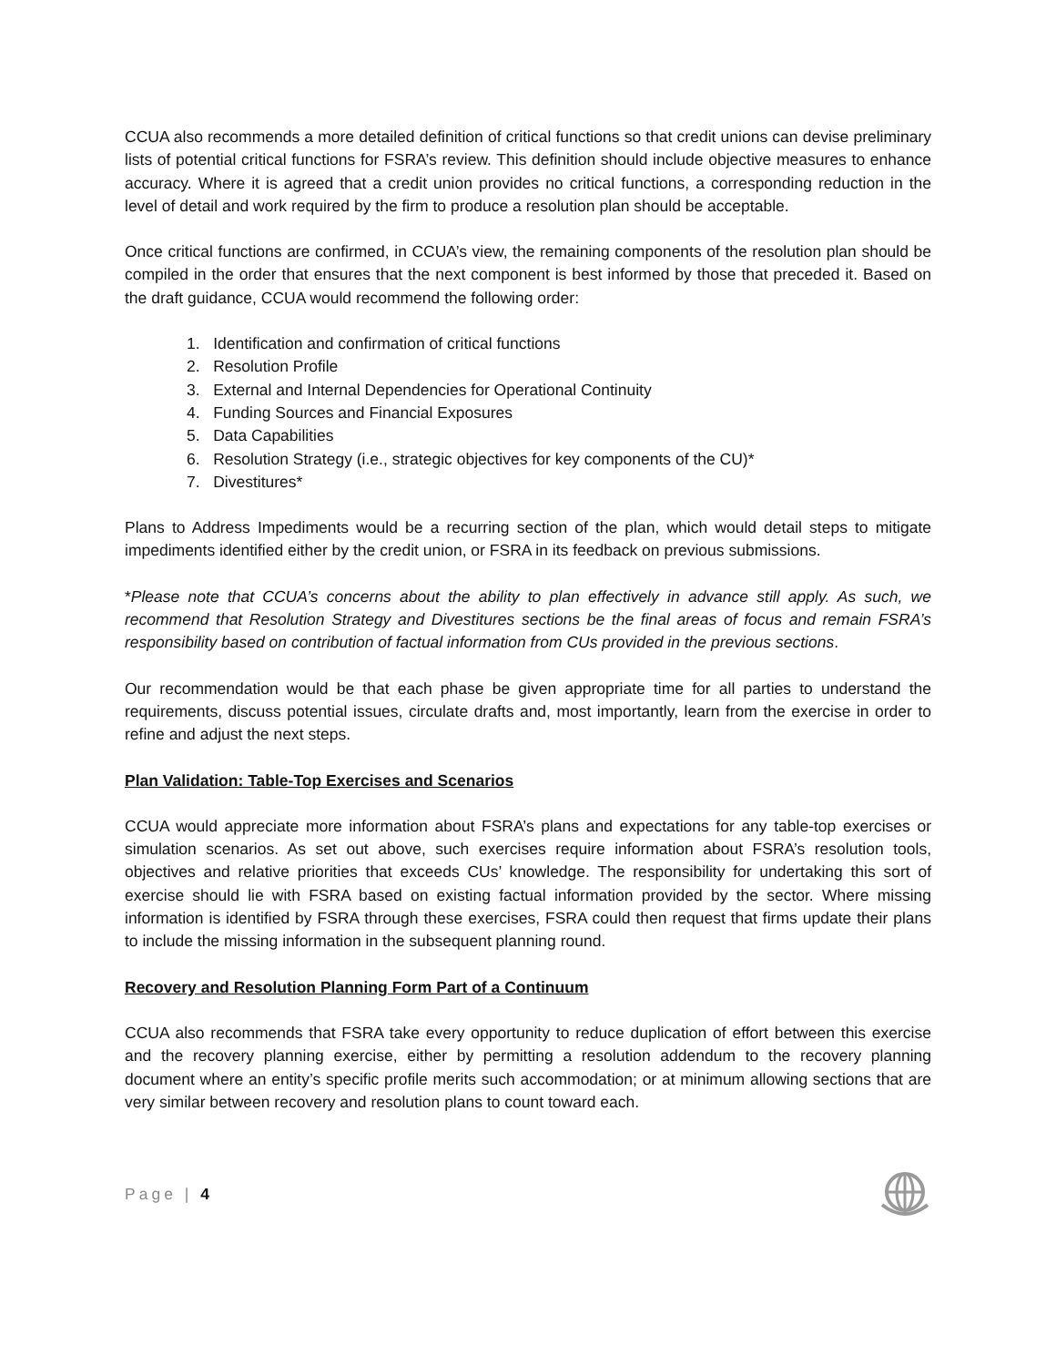CCUA also recommends a more detailed definition of critical functions so that credit unions can devise preliminary lists of potential critical functions for FSRA’s review. This definition should include objective measures to enhance accuracy. Where it is agreed that a credit union provides no critical functions, a corresponding reduction in the level of detail and work required by the firm to produce a resolution plan should be acceptable.
Once critical functions are confirmed, in CCUA’s view, the remaining components of the resolution plan should be compiled in the order that ensures that the next component is best informed by those that preceded it. Based on the draft guidance, CCUA would recommend the following order:
1. Identification and confirmation of critical functions
2. Resolution Profile
3. External and Internal Dependencies for Operational Continuity
4. Funding Sources and Financial Exposures
5. Data Capabilities
6. Resolution Strategy (i.e., strategic objectives for key components of the CU)*
7. Divestitures*
Plans to Address Impediments would be a recurring section of the plan, which would detail steps to mitigate impediments identified either by the credit union, or FSRA in its feedback on previous submissions.
*Please note that CCUA’s concerns about the ability to plan effectively in advance still apply. As such, we recommend that Resolution Strategy and Divestitures sections be the final areas of focus and remain FSRA’s responsibility based on contribution of factual information from CUs provided in the previous sections.
Our recommendation would be that each phase be given appropriate time for all parties to understand the requirements, discuss potential issues, circulate drafts and, most importantly, learn from the exercise in order to refine and adjust the next steps.
Plan Validation: Table-Top Exercises and Scenarios
CCUA would appreciate more information about FSRA’s plans and expectations for any table-top exercises or simulation scenarios. As set out above, such exercises require information about FSRA’s resolution tools, objectives and relative priorities that exceeds CUs’ knowledge. The responsibility for undertaking this sort of exercise should lie with FSRA based on existing factual information provided by the sector. Where missing information is identified by FSRA through these exercises, FSRA could then request that firms update their plans to include the missing information in the subsequent planning round.
Recovery and Resolution Planning Form Part of a Continuum
CCUA also recommends that FSRA take every opportunity to reduce duplication of effort between this exercise and the recovery planning exercise, either by permitting a resolution addendum to the recovery planning document where an entity’s specific profile merits such accommodation; or at minimum allowing sections that are very similar between recovery and resolution plans to count toward each.
Page | 4